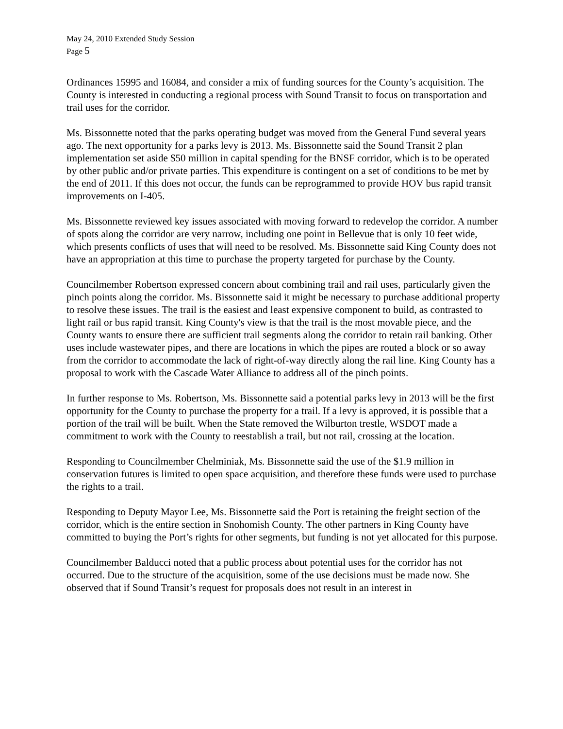May 24, 2010 Extended Study Session
Page 5
Ordinances 15995 and 16084, and consider a mix of funding sources for the County’s acquisition. The County is interested in conducting a regional process with Sound Transit to focus on transportation and trail uses for the corridor.
Ms. Bissonnette noted that the parks operating budget was moved from the General Fund several years ago. The next opportunity for a parks levy is 2013. Ms. Bissonnette said the Sound Transit 2 plan implementation set aside $50 million in capital spending for the BNSF corridor, which is to be operated by other public and/or private parties. This expenditure is contingent on a set of conditions to be met by the end of 2011. If this does not occur, the funds can be reprogrammed to provide HOV bus rapid transit improvements on I-405.
Ms. Bissonnette reviewed key issues associated with moving forward to redevelop the corridor. A number of spots along the corridor are very narrow, including one point in Bellevue that is only 10 feet wide, which presents conflicts of uses that will need to be resolved. Ms. Bissonnette said King County does not have an appropriation at this time to purchase the property targeted for purchase by the County.
Councilmember Robertson expressed concern about combining trail and rail uses, particularly given the pinch points along the corridor. Ms. Bissonnette said it might be necessary to purchase additional property to resolve these issues. The trail is the easiest and least expensive component to build, as contrasted to light rail or bus rapid transit. King County's view is that the trail is the most movable piece, and the County wants to ensure there are sufficient trail segments along the corridor to retain rail banking. Other uses include wastewater pipes, and there are locations in which the pipes are routed a block or so away from the corridor to accommodate the lack of right-of-way directly along the rail line. King County has a proposal to work with the Cascade Water Alliance to address all of the pinch points.
In further response to Ms. Robertson, Ms. Bissonnette said a potential parks levy in 2013 will be the first opportunity for the County to purchase the property for a trail. If a levy is approved, it is possible that a portion of the trail will be built. When the State removed the Wilburton trestle, WSDOT made a commitment to work with the County to reestablish a trail, but not rail, crossing at the location.
Responding to Councilmember Chelminiak, Ms. Bissonnette said the use of the $1.9 million in conservation futures is limited to open space acquisition, and therefore these funds were used to purchase the rights to a trail.
Responding to Deputy Mayor Lee, Ms. Bissonnette said the Port is retaining the freight section of the corridor, which is the entire section in Snohomish County. The other partners in King County have committed to buying the Port’s rights for other segments, but funding is not yet allocated for this purpose.
Councilmember Balducci noted that a public process about potential uses for the corridor has not occurred. Due to the structure of the acquisition, some of the use decisions must be made now. She observed that if Sound Transit’s request for proposals does not result in an interest in